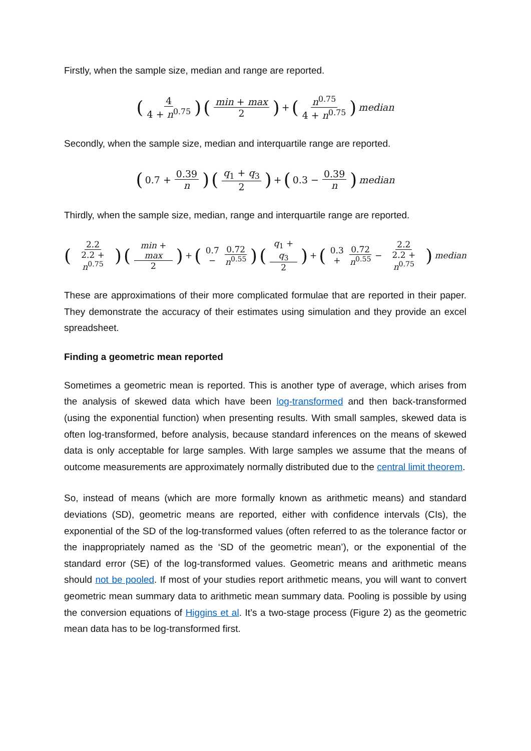Firstly, when the sample size, median and range are reported.
(4 4 + n<sup>0.75</sup>) (min + max 2) + (n<sup>0.75</sup> 4 + n<sup>0.75</sup>) median
Secondly, when the sample size, median and interquartile range are reported.
(0.7 + 0.39 n) (q<sub>1</sub> + q<sub>3</sub> 2) + (0.3 − 0.39 n) median
Thirdly, when the sample size, median, range and interquartile range are reported.
(2.2 2.2 + n<sup>0.75</sup>) (min + max 2) + (0.7 − 0.72 n<sup>0.55</sup>) (q<sub>1</sub> + q<sub>3</sub> 2) + (0.3 + 0.72 n<sup>0.55</sup> − 2.2 2.2 + n<sup>0.75</sup>) median
These are approximations of their more complicated formulae that are reported in their paper. They demonstrate the accuracy of their estimates using simulation and they provide an excel spreadsheet.
Finding a geometric mean reported
Sometimes a geometric mean is reported. This is another type of average, which arises from the analysis of skewed data which have been log-transformed and then back-transformed (using the exponential function) when presenting results. With small samples, skewed data is often log-transformed, before analysis, because standard inferences on the means of skewed data is only acceptable for large samples. With large samples we assume that the means of outcome measurements are approximately normally distributed due to the central limit theorem.
So, instead of means (which are more formally known as arithmetic means) and standard deviations (SD), geometric means are reported, either with confidence intervals (CIs), the exponential of the SD of the log-transformed values (often referred to as the tolerance factor or the inappropriately named as the ‘SD of the geometric mean’), or the exponential of the standard error (SE) of the log-transformed values. Geometric means and arithmetic means should not be pooled. If most of your studies report arithmetic means, you will want to convert geometric mean summary data to arithmetic mean summary data. Pooling is possible by using the conversion equations of Higgins et al. It’s a two-stage process (Figure 2) as the geometric mean data has to be log-transformed first.